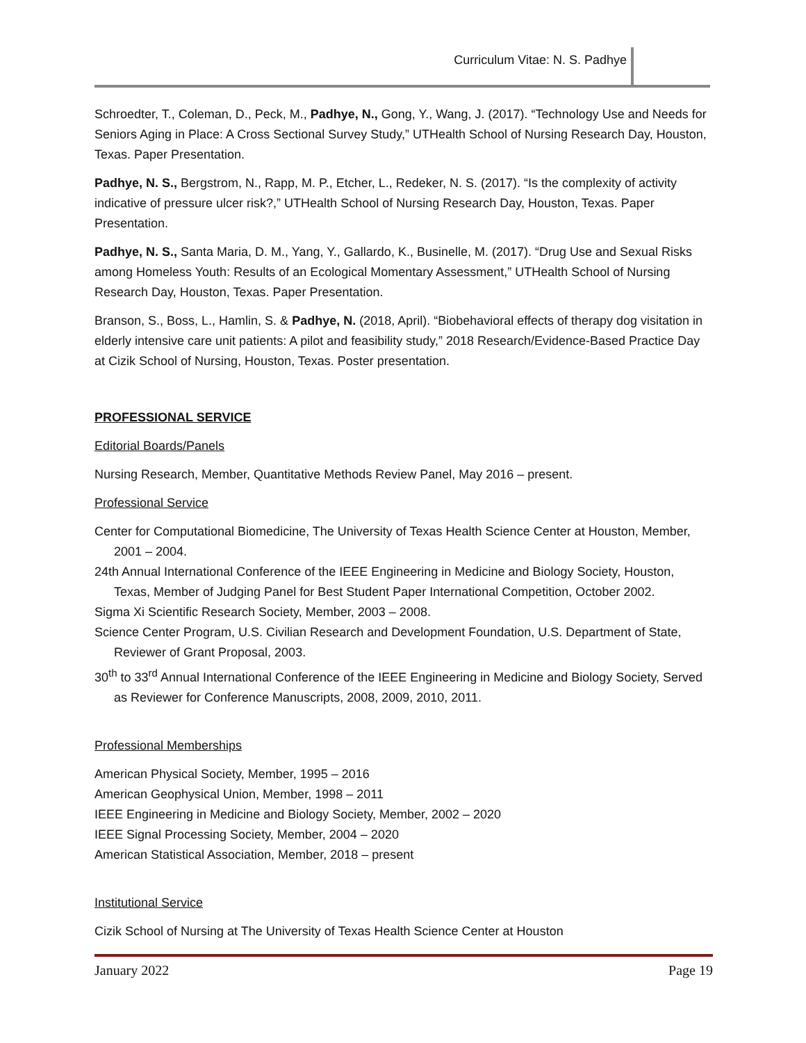Curriculum Vitae: N. S. Padhye
Schroedter, T., Coleman, D., Peck, M., Padhye, N., Gong, Y., Wang, J. (2017). “Technology Use and Needs for Seniors Aging in Place: A Cross Sectional Survey Study,” UTHealth School of Nursing Research Day, Houston, Texas. Paper Presentation.
Padhye, N. S., Bergstrom, N., Rapp, M. P., Etcher, L., Redeker, N. S. (2017). “Is the complexity of activity indicative of pressure ulcer risk?,” UTHealth School of Nursing Research Day, Houston, Texas. Paper Presentation.
Padhye, N. S., Santa Maria, D. M., Yang, Y., Gallardo, K., Businelle, M. (2017). “Drug Use and Sexual Risks among Homeless Youth: Results of an Ecological Momentary Assessment,” UTHealth School of Nursing Research Day, Houston, Texas. Paper Presentation.
Branson, S., Boss, L., Hamlin, S. & Padhye, N. (2018, April). “Biobehavioral effects of therapy dog visitation in elderly intensive care unit patients: A pilot and feasibility study,” 2018 Research/Evidence-Based Practice Day at Cizik School of Nursing, Houston, Texas. Poster presentation.
PROFESSIONAL SERVICE
Editorial Boards/Panels
Nursing Research, Member, Quantitative Methods Review Panel, May 2016 – present.
Professional Service
Center for Computational Biomedicine, The University of Texas Health Science Center at Houston, Member, 2001 – 2004.
24th Annual International Conference of the IEEE Engineering in Medicine and Biology Society, Houston, Texas, Member of Judging Panel for Best Student Paper International Competition, October 2002.
Sigma Xi Scientific Research Society, Member, 2003 – 2008.
Science Center Program, U.S. Civilian Research and Development Foundation, U.S. Department of State, Reviewer of Grant Proposal, 2003.
30<sup>th</sup> to 33<sup>rd</sup> Annual International Conference of the IEEE Engineering in Medicine and Biology Society, Served as Reviewer for Conference Manuscripts, 2008, 2009, 2010, 2011.
Professional Memberships
American Physical Society, Member, 1995 – 2016
American Geophysical Union, Member, 1998 – 2011
IEEE Engineering in Medicine and Biology Society, Member, 2002 – 2020
IEEE Signal Processing Society, Member, 2004 – 2020
American Statistical Association, Member, 2018 – present
Institutional Service
Cizik School of Nursing at The University of Texas Health Science Center at Houston
January 2022 Page 19